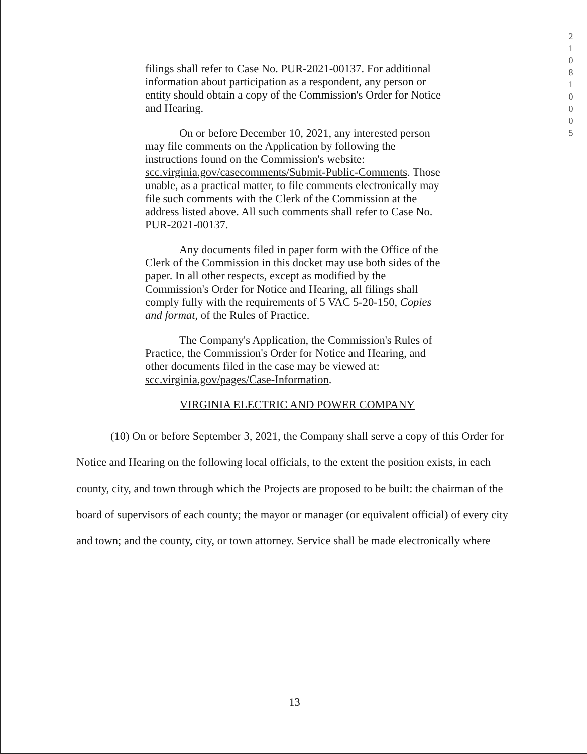2
1
0
8
1
0
0
0
5
filings shall refer to Case No. PUR-2021-00137. For additional information about participation as a respondent, any person or entity should obtain a copy of the Commission's Order for Notice and Hearing.
On or before December 10, 2021, any interested person may file comments on the Application by following the instructions found on the Commission's website: scc.virginia.gov/casecomments/Submit-Public-Comments. Those unable, as a practical matter, to file comments electronically may file such comments with the Clerk of the Commission at the address listed above. All such comments shall refer to Case No. PUR-2021-00137.
Any documents filed in paper form with the Office of the Clerk of the Commission in this docket may use both sides of the paper. In all other respects, except as modified by the Commission's Order for Notice and Hearing, all filings shall comply fully with the requirements of 5 VAC 5-20-150, Copies and format, of the Rules of Practice.
The Company's Application, the Commission's Rules of Practice, the Commission's Order for Notice and Hearing, and other documents filed in the case may be viewed at: scc.virginia.gov/pages/Case-Information.
VIRGINIA ELECTRIC AND POWER COMPANY
(10) On or before September 3, 2021, the Company shall serve a copy of this Order for Notice and Hearing on the following local officials, to the extent the position exists, in each county, city, and town through which the Projects are proposed to be built: the chairman of the board of supervisors of each county; the mayor or manager (or equivalent official) of every city and town; and the county, city, or town attorney. Service shall be made electronically where
13